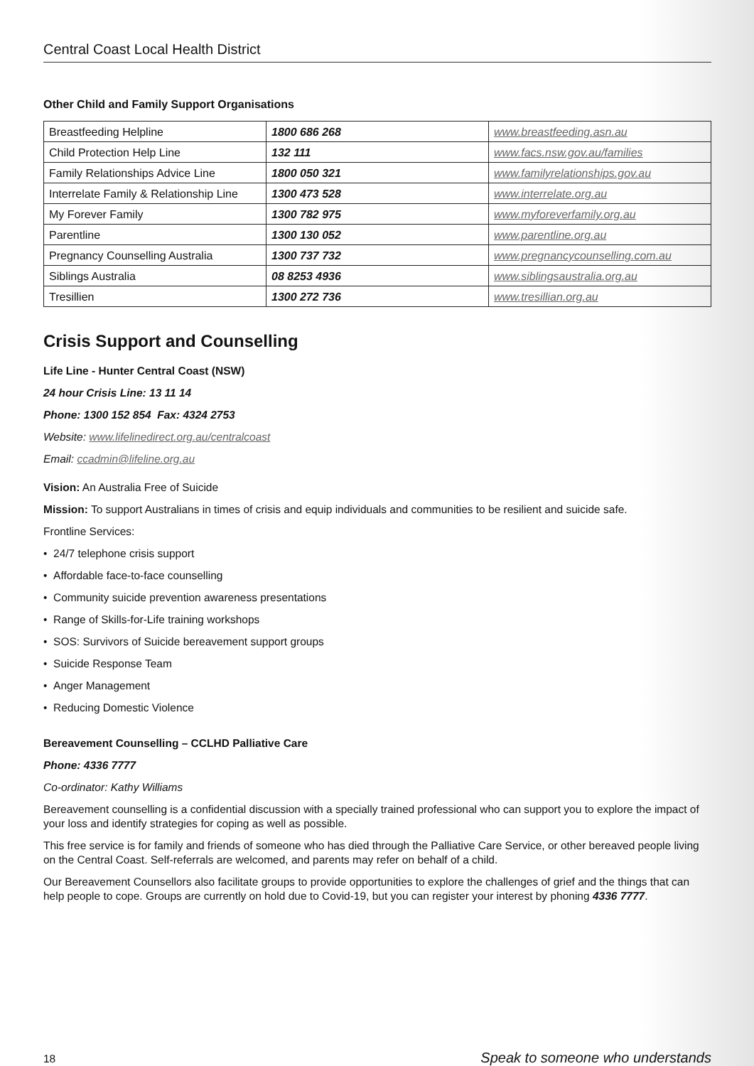Central Coast Local Health District
Other Child and Family Support Organisations
| Breastfeeding Helpline | 1800 686 268 | www.breastfeeding.asn.au |
| Child Protection Help Line | 132 111 | www.facs.nsw.gov.au/families |
| Family Relationships Advice Line | 1800 050 321 | www.familyrelationships.gov.au |
| Interrelate Family & Relationship Line | 1300 473 528 | www.interrelate.org.au |
| My Forever Family | 1300 782 975 | www.myforeverfamily.org.au |
| Parentline | 1300 130 052 | www.parentline.org.au |
| Pregnancy Counselling Australia | 1300 737 732 | www.pregnancycounselling.com.au |
| Siblings Australia | 08 8253 4936 | www.siblingsaustralia.org.au |
| Tresillien | 1300 272 736 | www.tresillian.org.au |
Crisis Support and Counselling
Life Line - Hunter Central Coast (NSW)
24 hour Crisis Line: 13 11 14
Phone: 1300 152 854 Fax: 4324 2753
Website: www.lifelinedirect.org.au/centralcoast
Email: ccadmin@lifeline.org.au
Vision: An Australia Free of Suicide
Mission: To support Australians in times of crisis and equip individuals and communities to be resilient and suicide safe.
Frontline Services:
• 24/7 telephone crisis support
• Affordable face-to-face counselling
• Community suicide prevention awareness presentations
• Range of Skills-for-Life training workshops
• SOS: Survivors of Suicide bereavement support groups
• Suicide Response Team
• Anger Management
• Reducing Domestic Violence
Bereavement Counselling – CCLHD Palliative Care
Phone: 4336 7777
Co-ordinator: Kathy Williams
Bereavement counselling is a confidential discussion with a specially trained professional who can support you to explore the impact of your loss and identify strategies for coping as well as possible.
This free service is for family and friends of someone who has died through the Palliative Care Service, or other bereaved people living on the Central Coast. Self-referrals are welcomed, and parents may refer on behalf of a child.
Our Bereavement Counsellors also facilitate groups to provide opportunities to explore the challenges of grief and the things that can help people to cope. Groups are currently on hold due to Covid-19, but you can register your interest by phoning 4336 7777.
18 Speak to someone who understands